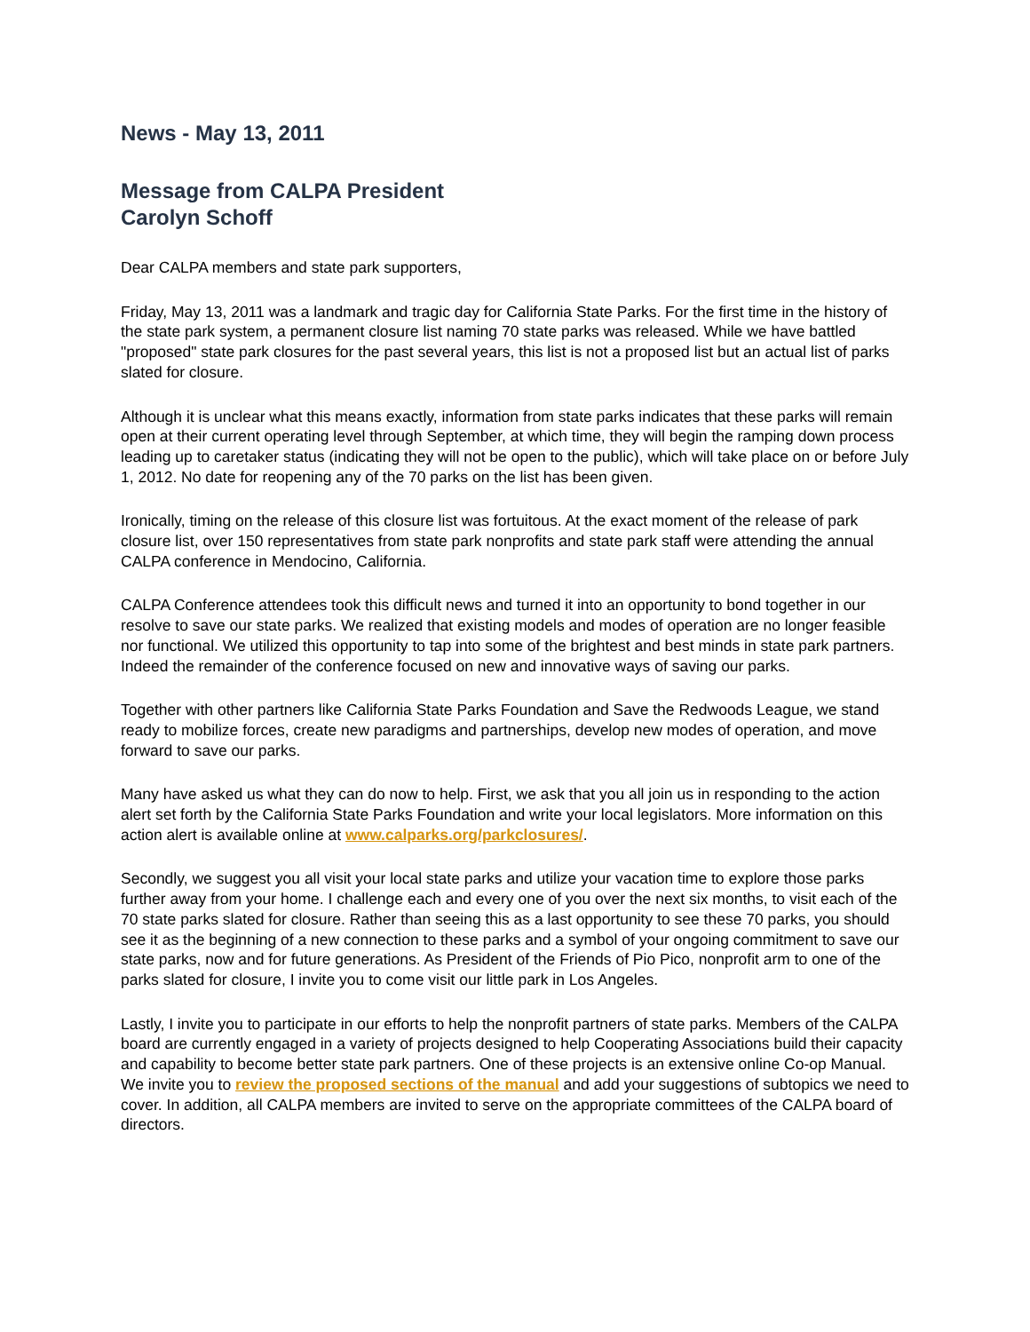News - May 13, 2011
Message from CALPA President
Carolyn Schoff
Dear CALPA members and state park supporters,
Friday, May 13, 2011 was a landmark and tragic day for California State Parks. For the first time in the history of the state park system, a permanent closure list naming 70 state parks was released. While we have battled "proposed" state park closures for the past several years, this list is not a proposed list but an actual list of parks slated for closure.
Although it is unclear what this means exactly, information from state parks indicates that these parks will remain open at their current operating level through September, at which time, they will begin the ramping down process leading up to caretaker status (indicating they will not be open to the public), which will take place on or before July 1, 2012. No date for reopening any of the 70 parks on the list has been given.
Ironically, timing on the release of this closure list was fortuitous. At the exact moment of the release of park closure list, over 150 representatives from state park nonprofits and state park staff were attending the annual CALPA conference in Mendocino, California.
CALPA Conference attendees took this difficult news and turned it into an opportunity to bond together in our resolve to save our state parks. We realized that existing models and modes of operation are no longer feasible nor functional. We utilized this opportunity to tap into some of the brightest and best minds in state park partners. Indeed the remainder of the conference focused on new and innovative ways of saving our parks.
Together with other partners like California State Parks Foundation and Save the Redwoods League, we stand ready to mobilize forces, create new paradigms and partnerships, develop new modes of operation, and move forward to save our parks.
Many have asked us what they can do now to help. First, we ask that you all join us in responding to the action alert set forth by the California State Parks Foundation and write your local legislators. More information on this action alert is available online at www.calparks.org/parkclosures/.
Secondly, we suggest you all visit your local state parks and utilize your vacation time to explore those parks further away from your home. I challenge each and every one of you over the next six months, to visit each of the 70 state parks slated for closure. Rather than seeing this as a last opportunity to see these 70 parks, you should see it as the beginning of a new connection to these parks and a symbol of your ongoing commitment to save our state parks, now and for future generations. As President of the Friends of Pio Pico, nonprofit arm to one of the parks slated for closure, I invite you to come visit our little park in Los Angeles.
Lastly, I invite you to participate in our efforts to help the nonprofit partners of state parks. Members of the CALPA board are currently engaged in a variety of projects designed to help Cooperating Associations build their capacity and capability to become better state park partners. One of these projects is an extensive online Co-op Manual. We invite you to review the proposed sections of the manual and add your suggestions of subtopics we need to cover. In addition, all CALPA members are invited to serve on the appropriate committees of the CALPA board of directors.